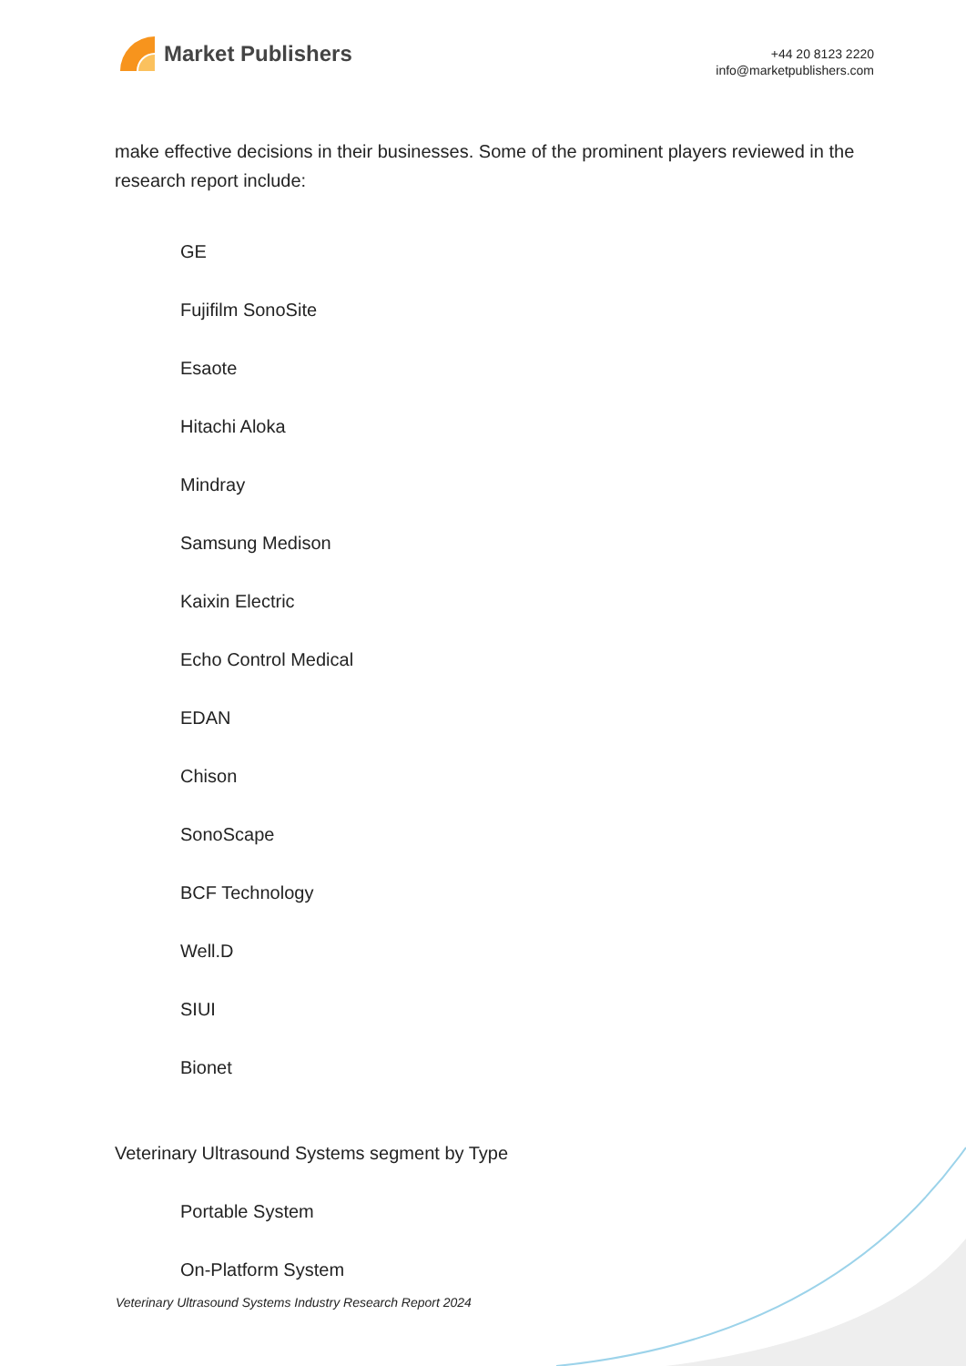Market Publishers
+44 20 8123 2220
info@marketpublishers.com
make effective decisions in their businesses. Some of the prominent players reviewed in the research report include:
GE
Fujifilm SonoSite
Esaote
Hitachi Aloka
Mindray
Samsung Medison
Kaixin Electric
Echo Control Medical
EDAN
Chison
SonoScape
BCF Technology
Well.D
SIUI
Bionet
Veterinary Ultrasound Systems segment by Type
Portable System
On-Platform System
Veterinary Ultrasound Systems Industry Research Report 2024